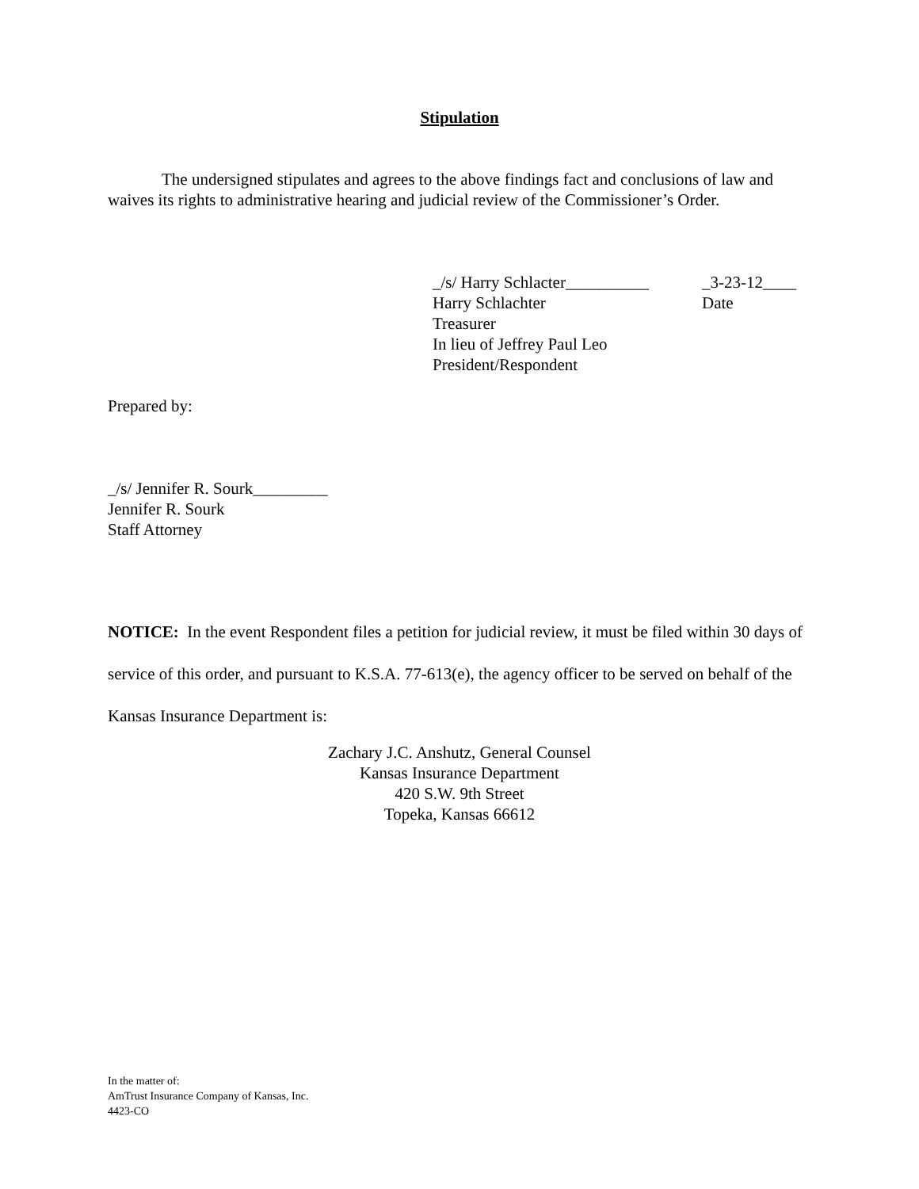Stipulation
The undersigned stipulates and agrees to the above findings fact and conclusions of law and waives its rights to administrative hearing and judicial review of the Commissioner’s Order.
_/s/ Harry Schlacter__________
Harry Schlachter
Treasurer
In lieu of Jeffrey Paul Leo
President/Respondent
_3-23-12____
Date
Prepared by:
_/s/ Jennifer R. Sourk_________
Jennifer R. Sourk
Staff Attorney
NOTICE: In the event Respondent files a petition for judicial review, it must be filed within 30 days of service of this order, and pursuant to K.S.A. 77-613(e), the agency officer to be served on behalf of the Kansas Insurance Department is:
Zachary J.C. Anshutz, General Counsel
Kansas Insurance Department
420 S.W. 9th Street
Topeka, Kansas 66612
In the matter of:
AmTrust Insurance Company of Kansas, Inc.
4423-CO